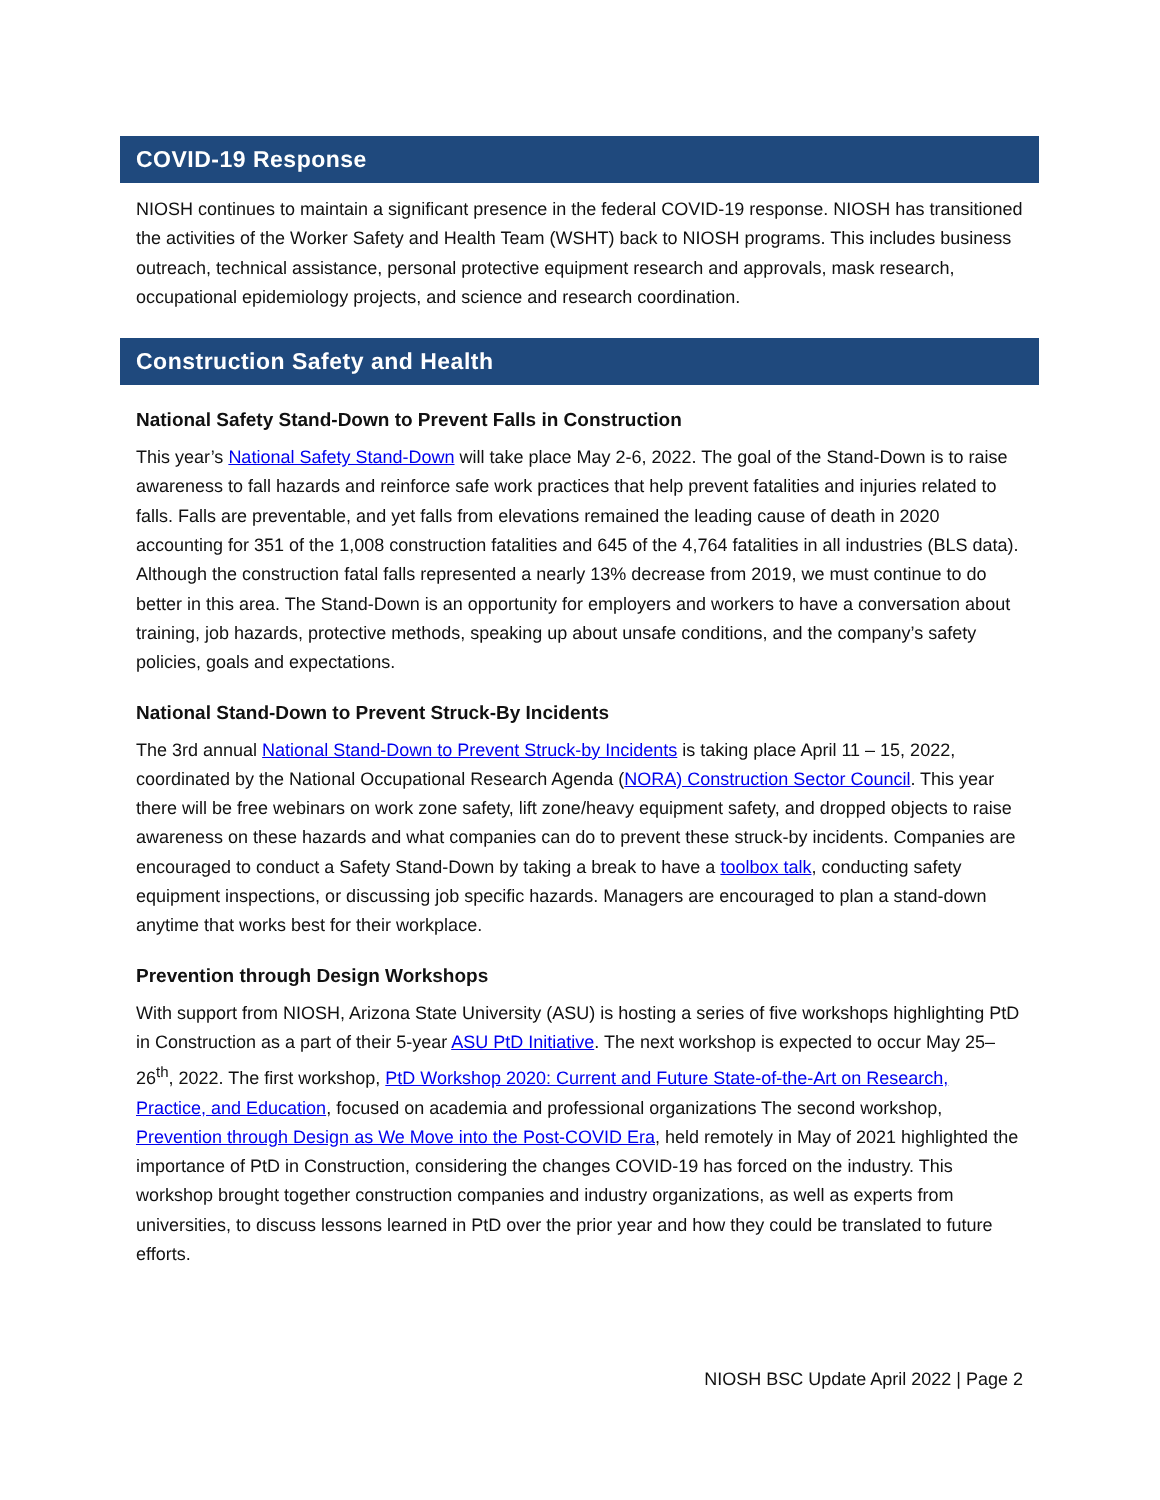COVID-19 Response
NIOSH continues to maintain a significant presence in the federal COVID-19 response. NIOSH has transitioned the activities of the Worker Safety and Health Team (WSHT) back to NIOSH programs. This includes business outreach, technical assistance, personal protective equipment research and approvals, mask research, occupational epidemiology projects, and science and research coordination.
Construction Safety and Health
National Safety Stand-Down to Prevent Falls in Construction
This year’s National Safety Stand-Down will take place May 2-6, 2022. The goal of the Stand-Down is to raise awareness to fall hazards and reinforce safe work practices that help prevent fatalities and injuries related to falls. Falls are preventable, and yet falls from elevations remained the leading cause of death in 2020 accounting for 351 of the 1,008 construction fatalities and 645 of the 4,764 fatalities in all industries (BLS data). Although the construction fatal falls represented a nearly 13% decrease from 2019, we must continue to do better in this area. The Stand-Down is an opportunity for employers and workers to have a conversation about training, job hazards, protective methods, speaking up about unsafe conditions, and the company’s safety policies, goals and expectations.
National Stand-Down to Prevent Struck-By Incidents
The 3rd annual National Stand-Down to Prevent Struck-by Incidents is taking place April 11 – 15, 2022, coordinated by the National Occupational Research Agenda (NORA) Construction Sector Council. This year there will be free webinars on work zone safety, lift zone/heavy equipment safety, and dropped objects to raise awareness on these hazards and what companies can do to prevent these struck-by incidents. Companies are encouraged to conduct a Safety Stand-Down by taking a break to have a toolbox talk, conducting safety equipment inspections, or discussing job specific hazards. Managers are encouraged to plan a stand-down anytime that works best for their workplace.
Prevention through Design Workshops
With support from NIOSH, Arizona State University (ASU) is hosting a series of five workshops highlighting PtD in Construction as a part of their 5-year ASU PtD Initiative. The next workshop is expected to occur May 25–26<sup>th</sup>, 2022. The first workshop, PtD Workshop 2020: Current and Future State-of-the-Art on Research, Practice, and Education, focused on academia and professional organizations The second workshop, Prevention through Design as We Move into the Post-COVID Era, held remotely in May of 2021 highlighted the importance of PtD in Construction, considering the changes COVID-19 has forced on the industry. This workshop brought together construction companies and industry organizations, as well as experts from universities, to discuss lessons learned in PtD over the prior year and how they could be translated to future efforts.
NIOSH BSC Update April 2022 | Page 2